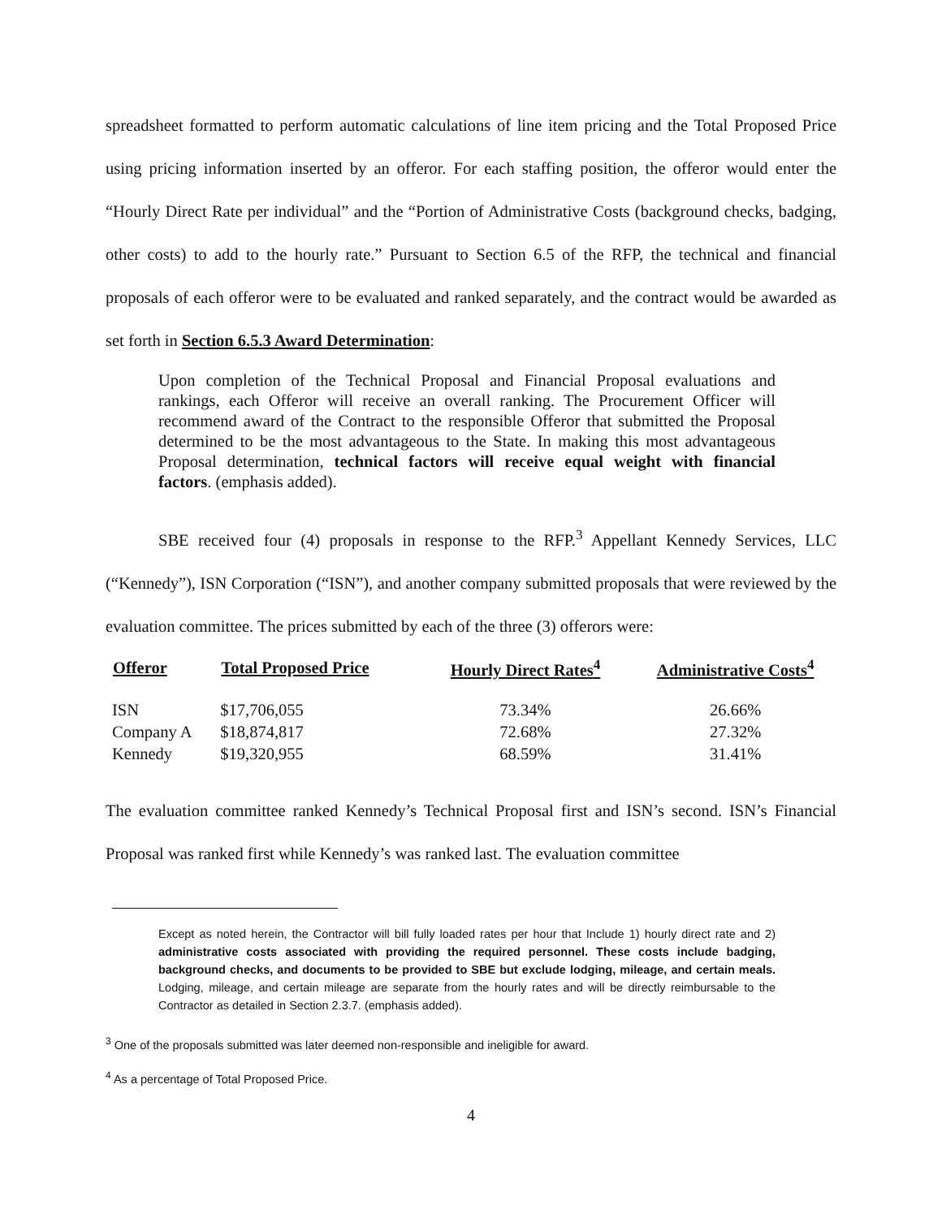spreadsheet formatted to perform automatic calculations of line item pricing and the Total Proposed Price using pricing information inserted by an offeror. For each staffing position, the offeror would enter the “Hourly Direct Rate per individual” and the “Portion of Administrative Costs (background checks, badging, other costs) to add to the hourly rate.” Pursuant to Section 6.5 of the RFP, the technical and financial proposals of each offeror were to be evaluated and ranked separately, and the contract would be awarded as set forth in Section 6.5.3 Award Determination:
Upon completion of the Technical Proposal and Financial Proposal evaluations and rankings, each Offeror will receive an overall ranking. The Procurement Officer will recommend award of the Contract to the responsible Offeror that submitted the Proposal determined to be the most advantageous to the State. In making this most advantageous Proposal determination, technical factors will receive equal weight with financial factors. (emphasis added).
SBE received four (4) proposals in response to the RFP.<sup>3</sup> Appellant Kennedy Services, LLC (“Kennedy”), ISN Corporation (“ISN”), and another company submitted proposals that were reviewed by the evaluation committee. The prices submitted by each of the three (3) offerors were:
| Offeror | Total Proposed Price | Hourly Direct Rates<sup>4</sup> | Administrative Costs<sup>4</sup> |
| --- | --- | --- | --- |
| ISN | $17,706,055 | 73.34% | 26.66% |
| Company A | $18,874,817 | 72.68% | 27.32% |
| Kennedy | $19,320,955 | 68.59% | 31.41% |
The evaluation committee ranked Kennedy’s Technical Proposal first and ISN’s second. ISN’s Financial Proposal was ranked first while Kennedy’s was ranked last. The evaluation committee
Except as noted herein, the Contractor will bill fully loaded rates per hour that Include 1) hourly direct rate and 2) administrative costs associated with providing the required personnel. These costs include badging, background checks, and documents to be provided to SBE but exclude lodging, mileage, and certain meals. Lodging, mileage, and certain mileage are separate from the hourly rates and will be directly reimbursable to the Contractor as detailed in Section 2.3.7. (emphasis added).
<sup>3</sup> One of the proposals submitted was later deemed non-responsible and ineligible for award.
<sup>4</sup> As a percentage of Total Proposed Price.
4